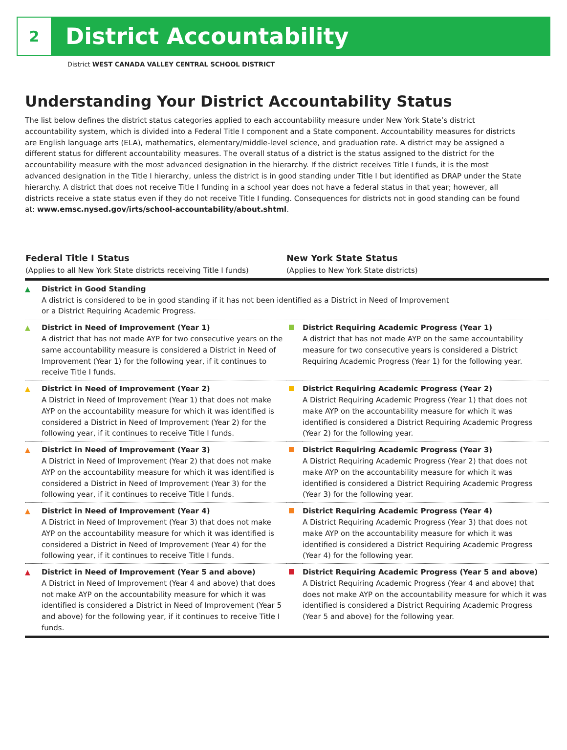2
District Accountability
District WEST CANADA VALLEY CENTRAL SCHOOL DISTRICT
Understanding Your District Accountability Status
The list below defines the district status categories applied to each accountability measure under New York State’s district accountability system, which is divided into a Federal Title I component and a State component. Accountability measures for districts are English language arts (ELA), mathematics, elementary/middle-level science, and graduation rate. A district may be assigned a different status for different accountability measures. The overall status of a district is the status assigned to the district for the accountability measure with the most advanced designation in the hierarchy. If the district receives Title I funds, it is the most advanced designation in the Title I hierarchy, unless the district is in good standing under Title I but identified as DRAP under the State hierarchy. A district that does not receive Title I funding in a school year does not have a federal status in that year; however, all districts receive a state status even if they do not receive Title I funding. Consequences for districts not in good standing can be found at: www.emsc.nysed.gov/irts/school-accountability/about.shtml.
| Federal Title I Status (Applies to all New York State districts receiving Title I funds) | | New York State Status (Applies to New York State districts) | |
| --- | --- | --- | --- |
| ▲ | District in Good Standing A district is considered to be in good standing if it has not been identified as a District in Need of Improvement or a District Requiring Academic Progress. | | |
| ▲ | District in Need of Improvement (Year 1) A district that has not made AYP for two consecutive years on the same accountability measure is considered a District in Need of Improvement (Year 1) for the following year, if it continues to receive Title I funds. | | District Requiring Academic Progress (Year 1) A district that has not made AYP on the same accountability measure for two consecutive years is considered a District Requiring Academic Progress (Year 1) for the following year. |
| ▲ | District in Need of Improvement (Year 2) A District in Need of Improvement (Year 1) that does not make AYP on the accountability measure for which it was identified is considered a District in Need of Improvement (Year 2) for the following year, if it continues to receive Title I funds. | | District Requiring Academic Progress (Year 2) A District Requiring Academic Progress (Year 1) that does not make AYP on the accountability measure for which it was identified is considered a District Requiring Academic Progress (Year 2) for the following year. |
| ▲ | District in Need of Improvement (Year 3) A District in Need of Improvement (Year 2) that does not make AYP on the accountability measure for which it was identified is considered a District in Need of Improvement (Year 3) for the following year, if it continues to receive Title I funds. | | District Requiring Academic Progress (Year 3) A District Requiring Academic Progress (Year 2) that does not make AYP on the accountability measure for which it was identified is considered a District Requiring Academic Progress (Year 3) for the following year. |
| ▲ | District in Need of Improvement (Year 4) A District in Need of Improvement (Year 3) that does not make AYP on the accountability measure for which it was identified is considered a District in Need of Improvement (Year 4) for the following year, if it continues to receive Title I funds. | | District Requiring Academic Progress (Year 4) A District Requiring Academic Progress (Year 3) that does not make AYP on the accountability measure for which it was identified is considered a District Requiring Academic Progress (Year 4) for the following year. |
| ▲ | District in Need of Improvement (Year 5 and above) A District in Need of Improvement (Year 4 and above) that does not make AYP on the accountability measure for which it was identified is considered a District in Need of Improvement (Year 5 and above) for the following year, if it continues to receive Title I funds. | | District Requiring Academic Progress (Year 5 and above) A District Requiring Academic Progress (Year 4 and above) that does not make AYP on the accountability measure for which it was identified is considered a District Requiring Academic Progress (Year 5 and above) for the following year. |